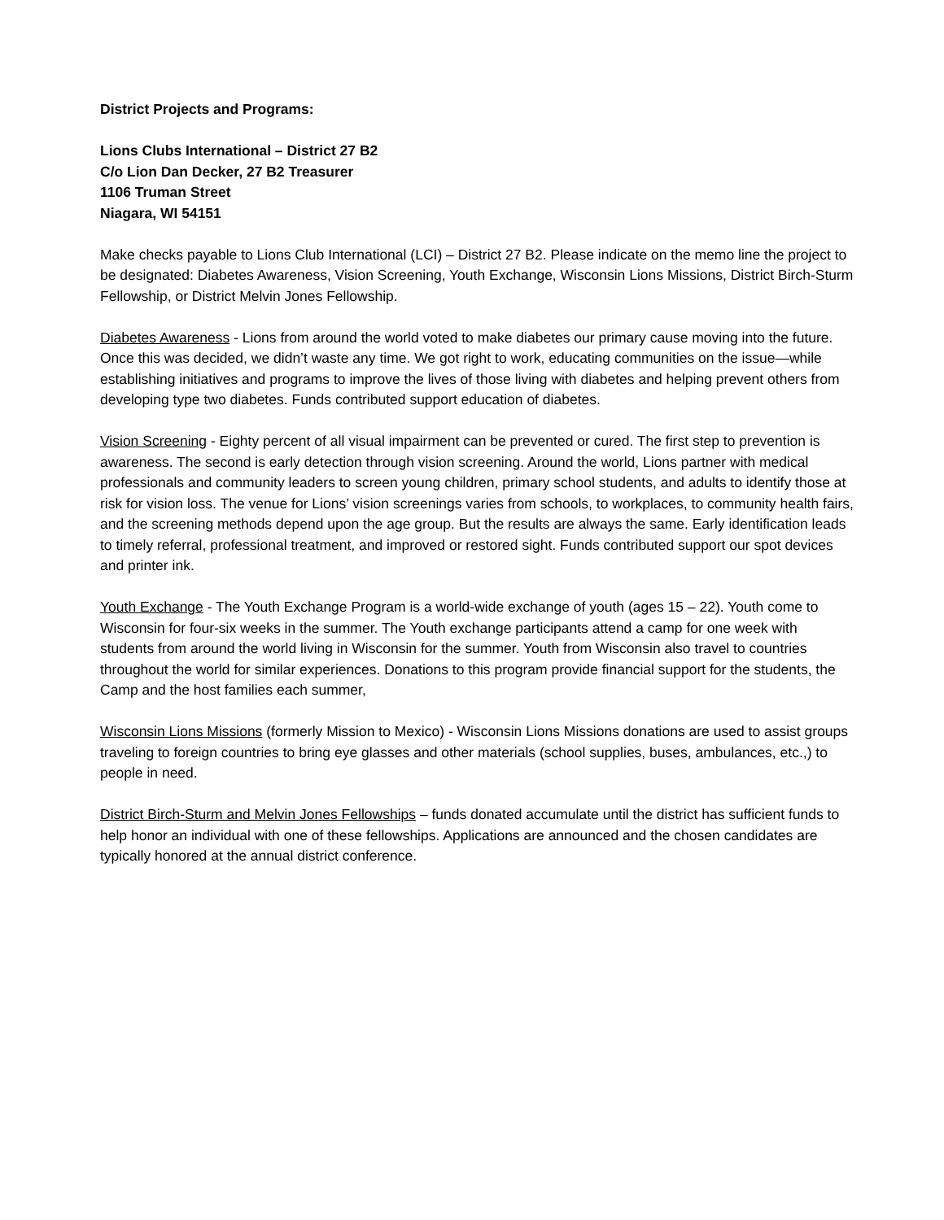District Projects and Programs:
Lions Clubs International – District 27 B2
C/o Lion Dan Decker, 27 B2 Treasurer
1106 Truman Street
Niagara, WI 54151
Make checks payable to Lions Club International (LCI) – District 27 B2. Please indicate on the memo line the project to be designated: Diabetes Awareness, Vision Screening, Youth Exchange, Wisconsin Lions Missions, District Birch-Sturm Fellowship, or District Melvin Jones Fellowship.
Diabetes Awareness - Lions from around the world voted to make diabetes our primary cause moving into the future. Once this was decided, we didn’t waste any time. We got right to work, educating communities on the issue—while establishing initiatives and programs to improve the lives of those living with diabetes and helping prevent others from developing type two diabetes. Funds contributed support education of diabetes.
Vision Screening - Eighty percent of all visual impairment can be prevented or cured. The first step to prevention is awareness. The second is early detection through vision screening. Around the world, Lions partner with medical professionals and community leaders to screen young children, primary school students, and adults to identify those at risk for vision loss. The venue for Lions’ vision screenings varies from schools, to workplaces, to community health fairs, and the screening methods depend upon the age group. But the results are always the same. Early identification leads to timely referral, professional treatment, and improved or restored sight. Funds contributed support our spot devices and printer ink.
Youth Exchange - The Youth Exchange Program is a world-wide exchange of youth (ages 15 – 22). Youth come to Wisconsin for four-six weeks in the summer. The Youth exchange participants attend a camp for one week with students from around the world living in Wisconsin for the summer. Youth from Wisconsin also travel to countries throughout the world for similar experiences. Donations to this program provide financial support for the students, the Camp and the host families each summer,
Wisconsin Lions Missions (formerly Mission to Mexico) - Wisconsin Lions Missions donations are used to assist groups traveling to foreign countries to bring eye glasses and other materials (school supplies, buses, ambulances, etc.,) to people in need.
District Birch-Sturm and Melvin Jones Fellowships – funds donated accumulate until the district has sufficient funds to help honor an individual with one of these fellowships. Applications are announced and the chosen candidates are typically honored at the annual district conference.